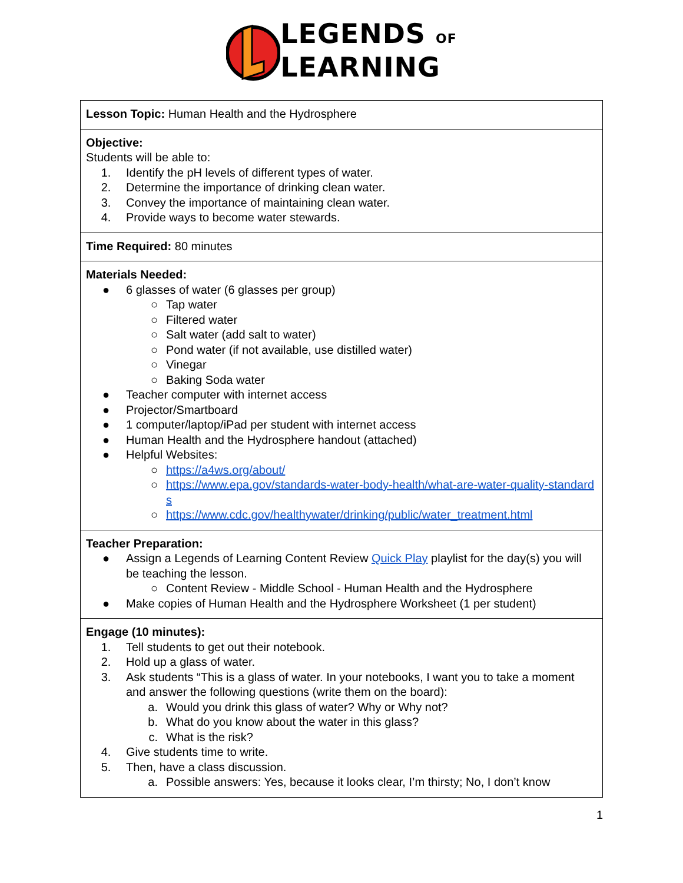LEGENDS OF
LEARNING
| Lesson Topic: Human Health and the Hydrosphere |
| Objective: Students will be able to: 1. Identify the pH levels of different types of water. 2. Determine the importance of drinking clean water. 3. Convey the importance of maintaining clean water. 4. Provide ways to become water stewards. |
| Time Required: 80 minutes |
| Materials Needed: ● 6 glasses of water (6 glasses per group) ○ Tap water ○ Filtered water ○ Salt water (add salt to water) ○ Pond water (if not available, use distilled water) ○ Vinegar ○ Baking Soda water ● Teacher computer with internet access ● Projector/Smartboard ● 1 computer/laptop/iPad per student with internet access ● Human Health and the Hydrosphere handout (attached) ● Helpful Websites: ○ https://a4ws.org/about/ ○ https://www.epa.gov/standards-water-body-health/what-are-water-quality-standards ○ https://www.cdc.gov/healthywater/drinking/public/water_treatment.html |
| Teacher Preparation: ● Assign a Legends of Learning Content Review Quick Play playlist for the day(s) you will be teaching the lesson. ○ Content Review - Middle School - Human Health and the Hydrosphere ● Make copies of Human Health and the Hydrosphere Worksheet (1 per student) |
| Engage (10 minutes): 1. Tell students to get out their notebook. 2. Hold up a glass of water. 3. Ask students “This is a glass of water. In your notebooks, I want you to take a moment and answer the following questions (write them on the board): a. Would you drink this glass of water? Why or Why not? b. What do you know about the water in this glass? c. What is the risk? 4. Give students time to write. 5. Then, have a class discussion. a. Possible answers: Yes, because it looks clear, I’m thirsty; No, I don’t know |
1